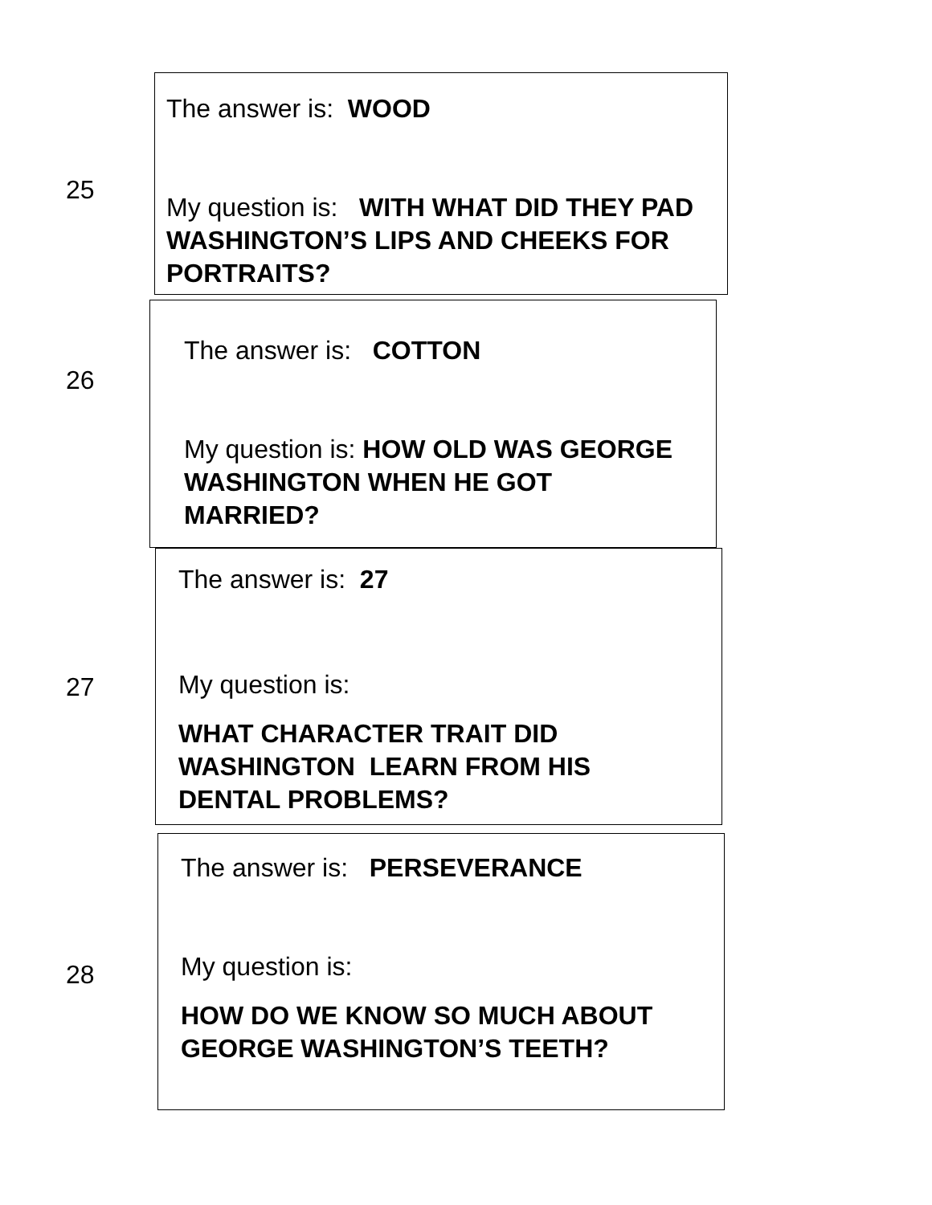25
The answer is: WOOD
My question is: WITH WHAT DID THEY PAD WASHINGTON’S LIPS AND CHEEKS FOR PORTRAITS?
26
The answer is: COTTON
My question is: HOW OLD WAS GEORGE WASHINGTON WHEN HE GOT MARRIED?
27
The answer is: 27
My question is:
WHAT CHARACTER TRAIT DID WASHINGTON LEARN FROM HIS DENTAL PROBLEMS?
28
The answer is: PERSEVERANCE
My question is:
HOW DO WE KNOW SO MUCH ABOUT GEORGE WASHINGTON’S TEETH?